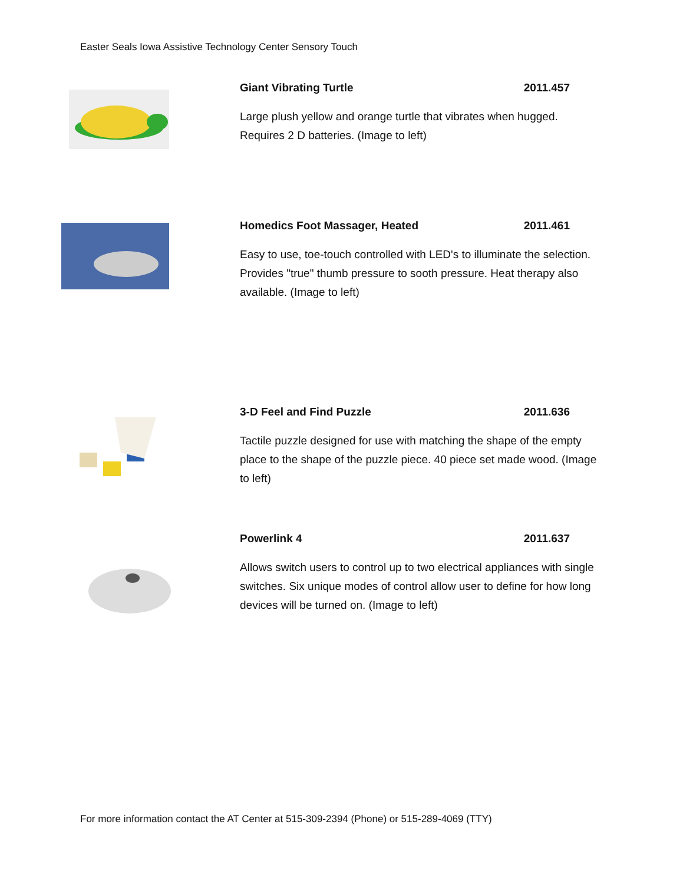Easter Seals Iowa Assistive Technology Center Sensory Touch
Giant Vibrating Turtle 2011.457
Large plush yellow and orange turtle that vibrates when hugged. Requires 2 D batteries. (Image to left)
Homedics Foot Massager, Heated 2011.461
Easy to use, toe-touch controlled with LED's to illuminate the selection. Provides "true" thumb pressure to sooth pressure. Heat therapy also available. (Image to left)
3-D Feel and Find Puzzle 2011.636
Tactile puzzle designed for use with matching the shape of the empty place to the shape of the puzzle piece. 40 piece set made wood. (Image to left)
Powerlink 4 2011.637
Allows switch users to control up to two electrical appliances with single switches. Six unique modes of control allow user to define for how long devices will be turned on. (Image to left)
For more information contact the AT Center at 515-309-2394 (Phone) or 515-289-4069 (TTY)